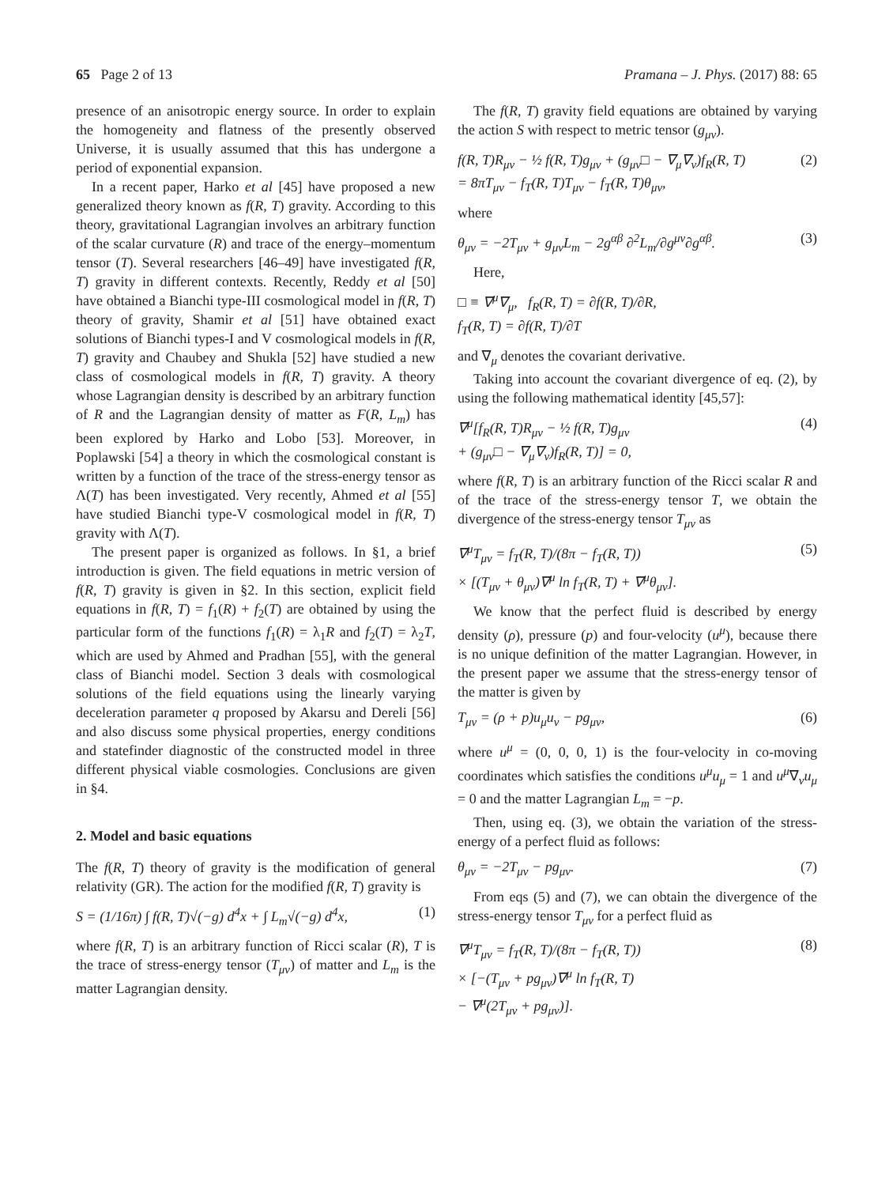65 Page 2 of 13 Pramana – J. Phys. (2017) 88: 65
presence of an anisotropic energy source. In order to explain the homogeneity and flatness of the presently observed Universe, it is usually assumed that this has undergone a period of exponential expansion.
In a recent paper, Harko et al [45] have proposed a new generalized theory known as f(R, T) gravity. According to this theory, gravitational Lagrangian involves an arbitrary function of the scalar curvature (R) and trace of the energy–momentum tensor (T). Several researchers [46–49] have investigated f(R, T) gravity in different contexts. Recently, Reddy et al [50] have obtained a Bianchi type-III cosmological model in f(R, T) theory of gravity, Shamir et al [51] have obtained exact solutions of Bianchi types-I and V cosmological models in f(R, T) gravity and Chaubey and Shukla [52] have studied a new class of cosmological models in f(R, T) gravity. A theory whose Lagrangian density is described by an arbitrary function of R and the Lagrangian density of matter as F(R, L<sub>m</sub>) has been explored by Harko and Lobo [53]. Moreover, in Poplawski [54] a theory in which the cosmological constant is written by a function of the trace of the stress-energy tensor as Λ(T) has been investigated. Very recently, Ahmed et al [55] have studied Bianchi type-V cosmological model in f(R, T) gravity with Λ(T).
The present paper is organized as follows. In §1, a brief introduction is given. The field equations in metric version of f(R, T) gravity is given in §2. In this section, explicit field equations in f(R, T) = f<sub>1</sub>(R) + f<sub>2</sub>(T) are obtained by using the particular form of the functions f<sub>1</sub>(R) = λ<sub>1</sub>R and f<sub>2</sub>(T) = λ<sub>2</sub>T, which are used by Ahmed and Pradhan [55], with the general class of Bianchi model. Section 3 deals with cosmological solutions of the field equations using the linearly varying deceleration parameter q proposed by Akarsu and Dereli [56] and also discuss some physical properties, energy conditions and statefinder diagnostic of the constructed model in three different physical viable cosmologies. Conclusions are given in §4.
2. Model and basic equations
The f(R, T) theory of gravity is the modification of general relativity (GR). The action for the modified f(R, T) gravity is
S = (1/16π) ∫ f(R, T)√(−g) d<sup>4</sup>x + ∫ L<sub>m</sub>√(−g) d<sup>4</sup>x, (1)
where f(R, T) is an arbitrary function of Ricci scalar (R), T is the trace of stress-energy tensor (T<sub>μν</sub>) of matter and L<sub>m</sub> is the matter Lagrangian density.
The f(R, T) gravity field equations are obtained by varying the action S with respect to metric tensor (g<sub>μν</sub>).
f(R, T)R<sub>μν</sub> − ½ f(R, T)g<sub>μν</sub> + (g<sub>μν</sub>□ − ∇<sub>μ</sub>∇<sub>ν</sub>)f<sub>R</sub>(R, T)
= 8πT<sub>μν</sub> − f<sub>T</sub>(R, T)T<sub>μν</sub> − f<sub>T</sub>(R, T)θ<sub>μν</sub>, (2)
where
θ<sub>μν</sub> = −2T<sub>μν</sub> + g<sub>μν</sub>L<sub>m</sub> − 2g<sup>αβ</sup> ∂<sup>2</sup>L<sub>m</sub>/∂g<sup>μν</sup>∂g<sup>αβ</sup>. (3)
Here,
□ ≡ ∇<sup>μ</sup>∇<sub>μ</sub>, f<sub>R</sub>(R, T) = ∂f(R, T)/∂R,
f<sub>T</sub>(R, T) = ∂f(R, T)/∂T
and ∇<sub>μ</sub> denotes the covariant derivative.
Taking into account the covariant divergence of eq. (2), by using the following mathematical identity [45,57]:
∇<sup>μ</sup>[f<sub>R</sub>(R, T)R<sub>μν</sub> − ½ f(R, T)g<sub>μν</sub>
+ (g<sub>μν</sub>□ − ∇<sub>μ</sub>∇<sub>ν</sub>)f<sub>R</sub>(R, T)] = 0, (4)
where f(R, T) is an arbitrary function of the Ricci scalar R and of the trace of the stress-energy tensor T, we obtain the divergence of the stress-energy tensor T<sub>μν</sub> as
∇<sup>μ</sup>T<sub>μν</sub> = f<sub>T</sub>(R, T)/(8π − f<sub>T</sub>(R, T))
× [(T<sub>μν</sub> + θ<sub>μν</sub>)∇<sup>μ</sup> ln f<sub>T</sub>(R, T) + ∇<sup>μ</sup>θ<sub>μν</sub>]. (5)
We know that the perfect fluid is described by energy density (ρ), pressure (p) and four-velocity (u<sup>μ</sup>), because there is no unique definition of the matter Lagrangian. However, in the present paper we assume that the stress-energy tensor of the matter is given by
T<sub>μν</sub> = (ρ + p)u<sub>μ</sub>u<sub>ν</sub> − pg<sub>μν</sub>, (6)
where u<sup>μ</sup> = (0, 0, 0, 1) is the four-velocity in co-moving coordinates which satisfies the conditions u<sup>μ</sup>u<sub>μ</sub> = 1 and u<sup>μ</sup>∇<sub>ν</sub>u<sub>μ</sub> = 0 and the matter Lagrangian L<sub>m</sub> = −p.
Then, using eq. (3), we obtain the variation of the stress-energy of a perfect fluid as follows:
θ<sub>μν</sub> = −2T<sub>μν</sub> − pg<sub>μν</sub>. (7)
From eqs (5) and (7), we can obtain the divergence of the stress-energy tensor T<sub>μν</sub> for a perfect fluid as
∇<sup>μ</sup>T<sub>μν</sub> = f<sub>T</sub>(R, T)/(8π − f<sub>T</sub>(R, T))
× [−(T<sub>μν</sub> + pg<sub>μν</sub>)∇<sup>μ</sup> ln f<sub>T</sub>(R, T)
− ∇<sup>μ</sup>(2T<sub>μν</sub> + pg<sub>μν</sub>)]. (8)